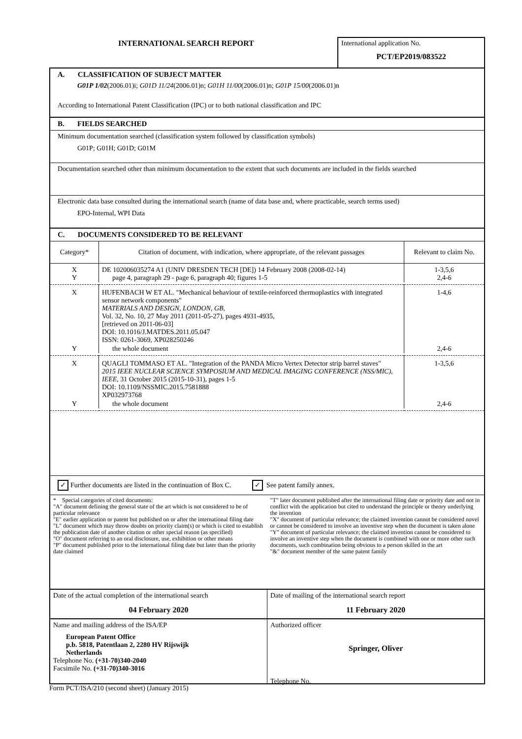INTERNATIONAL SEARCH REPORT
International application No.
PCT/EP2019/083522
A. CLASSIFICATION OF SUBJECT MATTER
G01P 1/02(2006.01)i; G01D 11/24(2006.01)n; G01H 11/00(2006.01)n; G01P 15/00(2006.01)n
According to International Patent Classification (IPC) or to both national classification and IPC
B. FIELDS SEARCHED
Minimum documentation searched (classification system followed by classification symbols)
G01P; G01H; G01D; G01M
Documentation searched other than minimum documentation to the extent that such documents are included in the fields searched
Electronic data base consulted during the international search (name of data base and, where practicable, search terms used)
EPO-Internal, WPI Data
C. DOCUMENTS CONSIDERED TO BE RELEVANT
| Category* | Citation of document, with indication, where appropriate, of the relevant passages | Relevant to claim No. |
| X Y | DE 102006035274 A1 (UNIV DRESDEN TECH [DE]) 14 February 2008 (2008-02-14) page 4, paragraph 29 - page 6, paragraph 40; figures 1-5 | 1-3,5,6 2,4-6 |
| X | HUFENBACH W ET AL. "Mechanical behaviour of textile-reinforced thermoplastics with integrated sensor network components" MATERIALS AND DESIGN, LONDON, GB, Vol. 32, No. 10, 27 May 2011 (2011-05-27), pages 4931-4935, [retrieved on 2011-06-03] DOI: 10.1016/J.MATDES.2011.05.047 ISSN: 0261-3069, XP028250246 | 1-4,6 |
| Y | the whole document | 2,4-6 |
| X | QUAGLI TOMMASO ET AL. "Integration of the PANDA Micro Vertex Detector strip barrel staves" 2015 IEEE NUCLEAR SCIENCE SYMPOSIUM AND MEDICAL IMAGING CONFERENCE (NSS/MIC), IEEE, 31 October 2015 (2015-10-31), pages 1-5 DOI: 10.1109/NSSMIC.2015.7581888 XP032973768 | 1-3,5,6 |
| Y | the whole document | 2,4-6 |
✓ Further documents are listed in the continuation of Box C. ✓ See patent family annex.
* Special categories of cited documents:
"A" document defining the general state of the art which is not considered to be of particular relevance
"E" earlier application or patent but published on or after the international filing date
"L" document which may throw doubts on priority claim(s) or which is cited to establish the publication date of another citation or other special reason (as specified)
"O" document referring to an oral disclosure, use, exhibition or other means
"P" document published prior to the international filing date but later than the priority date claimed
"T" later document published after the international filing date or priority date and not in conflict with the application but cited to understand the principle or theory underlying the invention
"X" document of particular relevance; the claimed invention cannot be considered novel or cannot be considered to involve an inventive step when the document is taken alone
"Y" document of particular relevance; the claimed invention cannot be considered to involve an inventive step when the document is combined with one or more other such documents, such combination being obvious to a person skilled in the art
"&" document member of the same patent family
Date of the actual completion of the international search
04 February 2020
Date of mailing of the international search report
11 February 2020
Name and mailing address of the ISA/EP
European Patent Office
p.b. 5818, Patentlaan 2, 2280 HV Rijswijk
Netherlands
Telephone No. (+31-70)340-2040
Facsimile No. (+31-70)340-3016
Authorized officer
Springer, Oliver
Telephone No.
Form PCT/ISA/210 (second sheet) (January 2015)